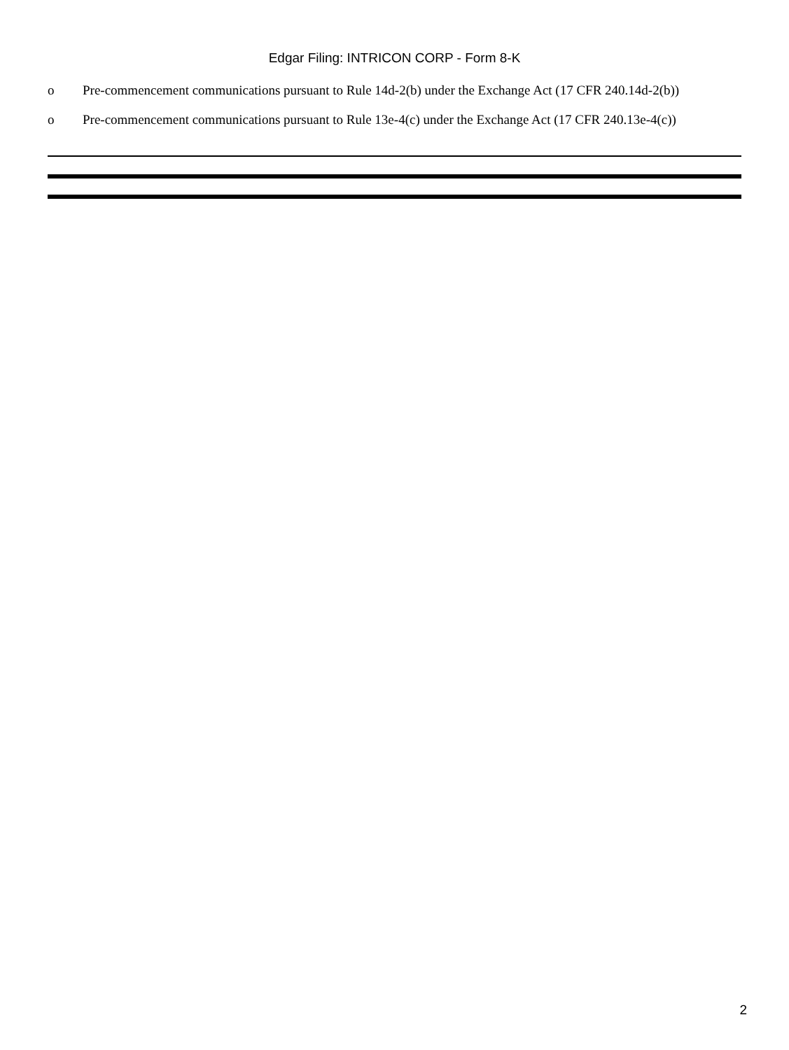Edgar Filing: INTRICON CORP - Form 8-K
o Pre-commencement communications pursuant to Rule 14d-2(b) under the Exchange Act (17 CFR 240.14d-2(b))
o Pre-commencement communications pursuant to Rule 13e-4(c) under the Exchange Act (17 CFR 240.13e-4(c))
2